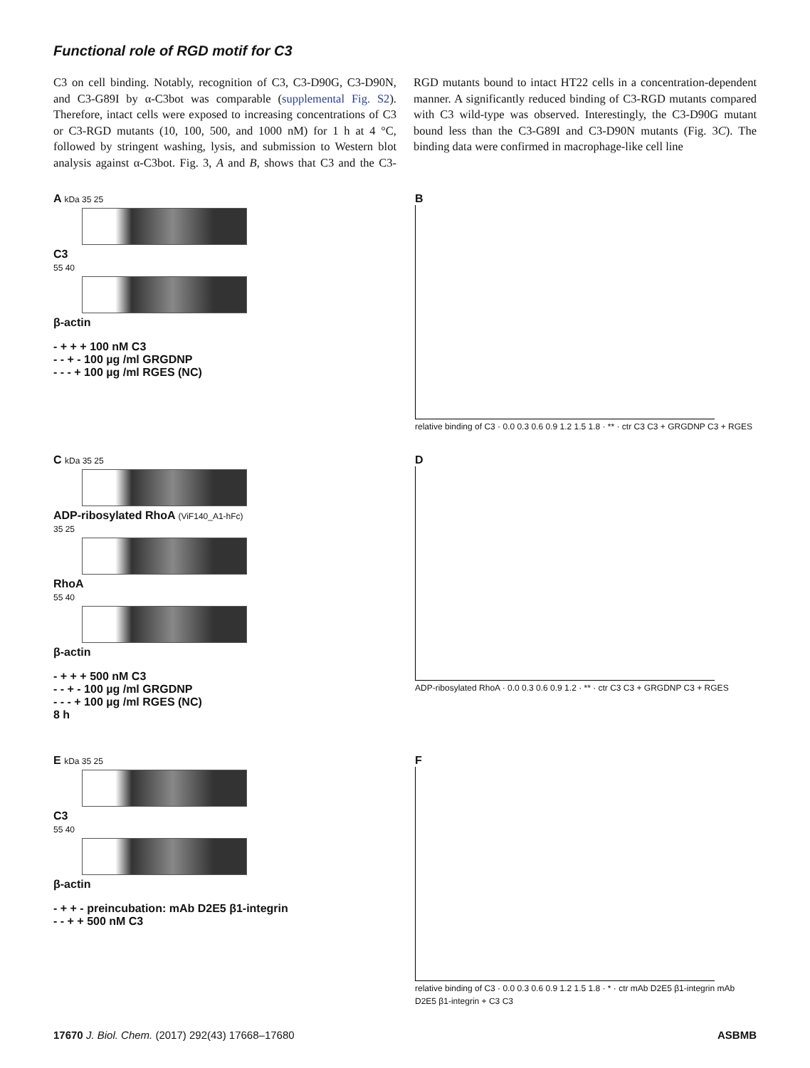Functional role of RGD motif for C3
C3 on cell binding. Notably, recognition of C3, C3-D90G, C3-D90N, and C3-G89I by α-C3bot was comparable (supplemental Fig. S2). Therefore, intact cells were exposed to increasing concentrations of C3 or C3-RGD mutants (10, 100, 500, and 1000 nM) for 1 h at 4 °C, followed by stringent washing, lysis, and submission to Western blot analysis against α-C3bot. Fig. 3, A and B, shows that C3 and the C3-RGD mutants bound to intact HT22 cells in a concentration-dependent manner. A significantly reduced binding of C3-RGD mutants compared with C3 wild-type was observed. Interestingly, the C3-D90G mutant bound less than the C3-G89I and C3-D90N mutants (Fig. 3C). The binding data were confirmed in macrophage-like cell line
A kDa 35 25
C3
55 40
β-actin
- + + + 100 nM C3
- - + - 100 µg /ml GRGDNP
- - - + 100 µg /ml RGES (NC)
B
relative binding of C3 · 0.0 0.3 0.6 0.9 1.2 1.5 1.8 · ** · ctr C3 C3 + GRGDNP C3 + RGES
C kDa 35 25
ADP-ribosylated RhoA (ViF140_A1-hFc)
35 25
RhoA
55 40
β-actin
- + + + 500 nM C3
- - + - 100 µg /ml GRGDNP
- - - + 100 µg /ml RGES (NC)
8 h
D
ADP-ribosylated RhoA · 0.0 0.3 0.6 0.9 1.2 · ** · ctr C3 C3 + GRGDNP C3 + RGES
E kDa 35 25
C3
55 40
β-actin
- + + - preincubation: mAb D2E5 β1-integrin
- - + + 500 nM C3
F
relative binding of C3 · 0.0 0.3 0.6 0.9 1.2 1.5 1.8 · * · ctr mAb D2E5 β1-integrin mAb D2E5 β1-integrin + C3 C3
17670 J. Biol. Chem. (2017) 292(43) 17668–17680 ASBMB